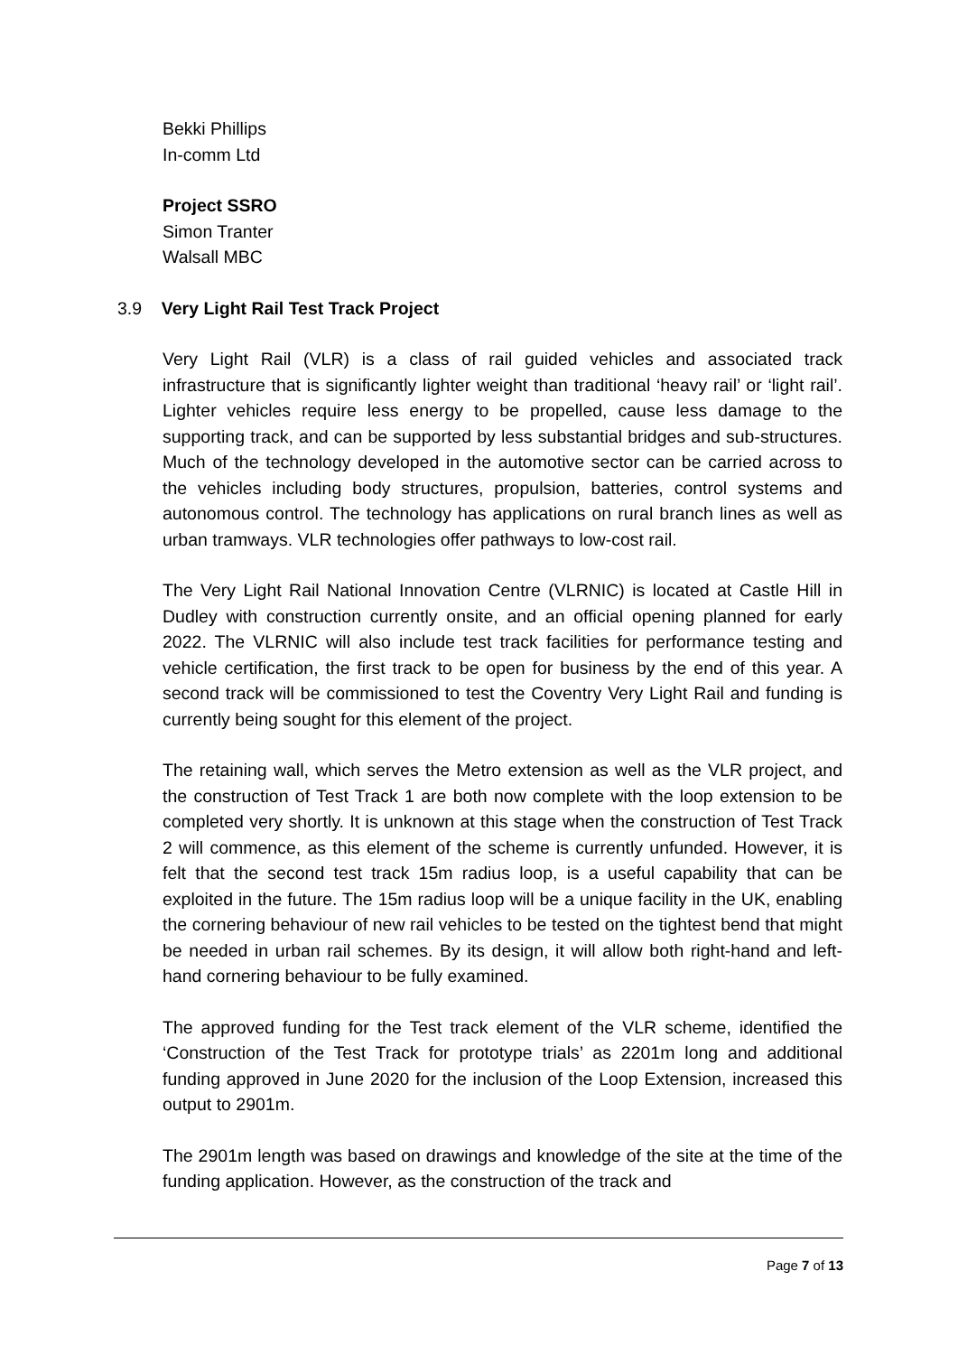Bekki Phillips
In-comm Ltd
Project SSRO
Simon Tranter
Walsall MBC
3.9 Very Light Rail Test Track Project
Very Light Rail (VLR) is a class of rail guided vehicles and associated track infrastructure that is significantly lighter weight than traditional ‘heavy rail’ or ‘light rail’. Lighter vehicles require less energy to be propelled, cause less damage to the supporting track, and can be supported by less substantial bridges and sub-structures. Much of the technology developed in the automotive sector can be carried across to the vehicles including body structures, propulsion, batteries, control systems and autonomous control. The technology has applications on rural branch lines as well as urban tramways. VLR technologies offer pathways to low-cost rail.
The Very Light Rail National Innovation Centre (VLRNIC) is located at Castle Hill in Dudley with construction currently onsite, and an official opening planned for early 2022. The VLRNIC will also include test track facilities for performance testing and vehicle certification, the first track to be open for business by the end of this year. A second track will be commissioned to test the Coventry Very Light Rail and funding is currently being sought for this element of the project.
The retaining wall, which serves the Metro extension as well as the VLR project, and the construction of Test Track 1 are both now complete with the loop extension to be completed very shortly. It is unknown at this stage when the construction of Test Track 2 will commence, as this element of the scheme is currently unfunded. However, it is felt that the second test track 15m radius loop, is a useful capability that can be exploited in the future. The 15m radius loop will be a unique facility in the UK, enabling the cornering behaviour of new rail vehicles to be tested on the tightest bend that might be needed in urban rail schemes. By its design, it will allow both right-hand and left-hand cornering behaviour to be fully examined.
The approved funding for the Test track element of the VLR scheme, identified the ‘Construction of the Test Track for prototype trials’ as 2201m long and additional funding approved in June 2020 for the inclusion of the Loop Extension, increased this output to 2901m.
The 2901m length was based on drawings and knowledge of the site at the time of the funding application. However, as the construction of the track and
Page 7 of 13